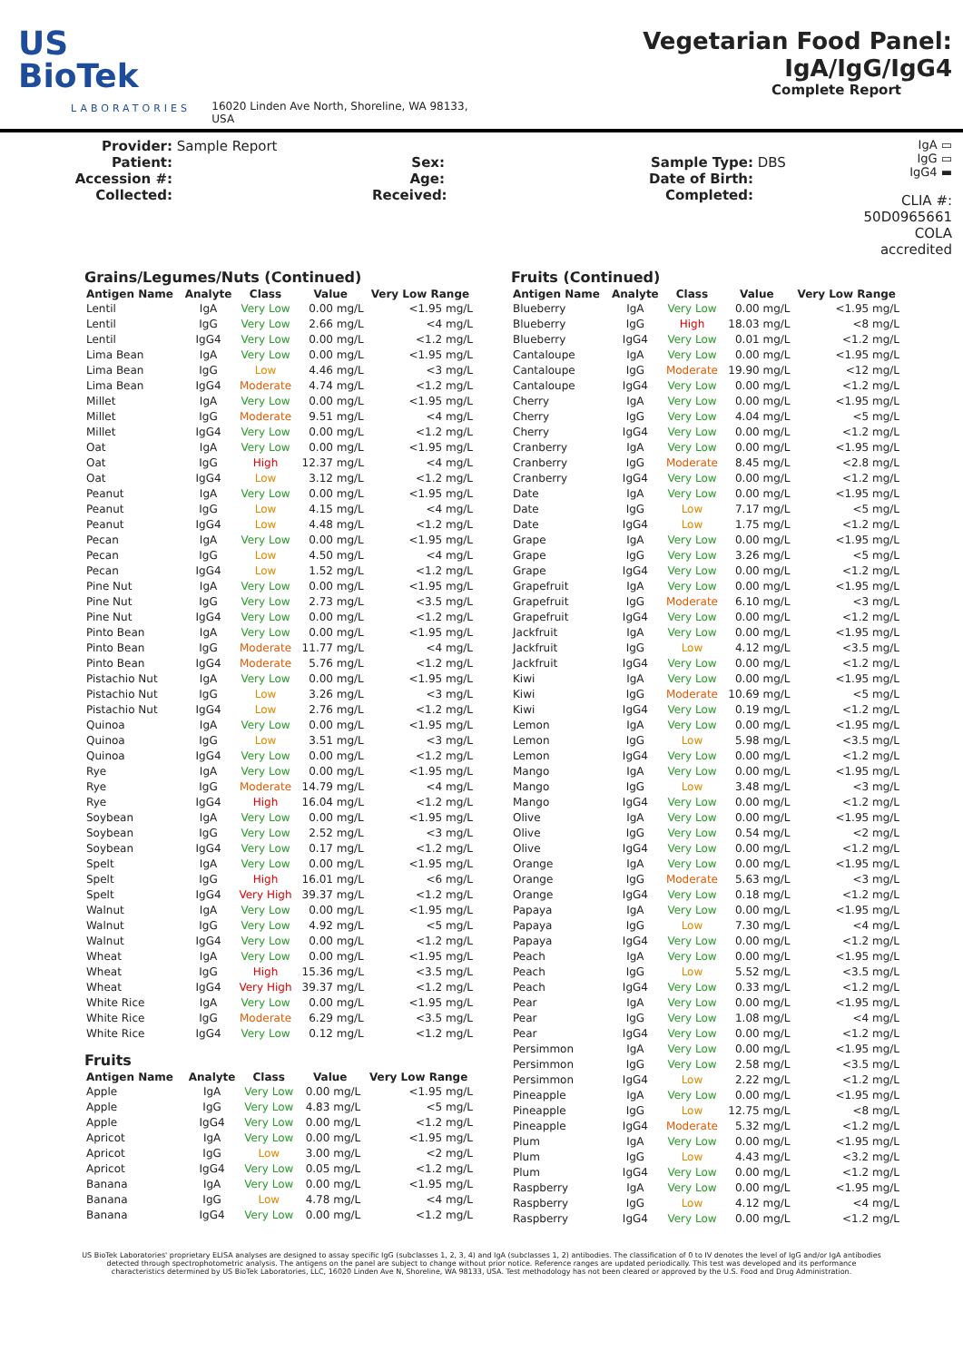US BioTek
LABORATORIES
16020 Linden Ave North, Shoreline, WA 98133, USA
Vegetarian Food Panel: IgA/IgG/IgG4
Complete Report
Provider: Sample Report
Patient:
Accession #:
Collected:
Sex:
Age:
Received:
Sample Type: DBS
Date of Birth:
Completed:
IgA ▭
IgG ▭
IgG4 ▬
CLIA #: 50D0965661
COLA accredited
Grains/Legumes/Nuts (Continued)
| Antigen Name | Analyte | Class | Value | Very Low Range |
| --- | --- | --- | --- | --- |
| Lentil | IgA | Very Low | 0.00 mg/L | <1.95 mg/L |
| Lentil | IgG | Very Low | 2.66 mg/L | <4 mg/L |
| Lentil | IgG4 | Very Low | 0.00 mg/L | <1.2 mg/L |
| Lima Bean | IgA | Very Low | 0.00 mg/L | <1.95 mg/L |
| Lima Bean | IgG | Low | 4.46 mg/L | <3 mg/L |
| Lima Bean | IgG4 | Moderate | 4.74 mg/L | <1.2 mg/L |
| Millet | IgA | Very Low | 0.00 mg/L | <1.95 mg/L |
| Millet | IgG | Moderate | 9.51 mg/L | <4 mg/L |
| Millet | IgG4 | Very Low | 0.00 mg/L | <1.2 mg/L |
| Oat | IgA | Very Low | 0.00 mg/L | <1.95 mg/L |
| Oat | IgG | High | 12.37 mg/L | <4 mg/L |
| Oat | IgG4 | Low | 3.12 mg/L | <1.2 mg/L |
| Peanut | IgA | Very Low | 0.00 mg/L | <1.95 mg/L |
| Peanut | IgG | Low | 4.15 mg/L | <4 mg/L |
| Peanut | IgG4 | Low | 4.48 mg/L | <1.2 mg/L |
| Pecan | IgA | Very Low | 0.00 mg/L | <1.95 mg/L |
| Pecan | IgG | Low | 4.50 mg/L | <4 mg/L |
| Pecan | IgG4 | Low | 1.52 mg/L | <1.2 mg/L |
| Pine Nut | IgA | Very Low | 0.00 mg/L | <1.95 mg/L |
| Pine Nut | IgG | Very Low | 2.73 mg/L | <3.5 mg/L |
| Pine Nut | IgG4 | Very Low | 0.00 mg/L | <1.2 mg/L |
| Pinto Bean | IgA | Very Low | 0.00 mg/L | <1.95 mg/L |
| Pinto Bean | IgG | Moderate | 11.77 mg/L | <4 mg/L |
| Pinto Bean | IgG4 | Moderate | 5.76 mg/L | <1.2 mg/L |
| Pistachio Nut | IgA | Very Low | 0.00 mg/L | <1.95 mg/L |
| Pistachio Nut | IgG | Low | 3.26 mg/L | <3 mg/L |
| Pistachio Nut | IgG4 | Low | 2.76 mg/L | <1.2 mg/L |
| Quinoa | IgA | Very Low | 0.00 mg/L | <1.95 mg/L |
| Quinoa | IgG | Low | 3.51 mg/L | <3 mg/L |
| Quinoa | IgG4 | Very Low | 0.00 mg/L | <1.2 mg/L |
| Rye | IgA | Very Low | 0.00 mg/L | <1.95 mg/L |
| Rye | IgG | Moderate | 14.79 mg/L | <4 mg/L |
| Rye | IgG4 | High | 16.04 mg/L | <1.2 mg/L |
| Soybean | IgA | Very Low | 0.00 mg/L | <1.95 mg/L |
| Soybean | IgG | Very Low | 2.52 mg/L | <3 mg/L |
| Soybean | IgG4 | Very Low | 0.17 mg/L | <1.2 mg/L |
| Spelt | IgA | Very Low | 0.00 mg/L | <1.95 mg/L |
| Spelt | IgG | High | 16.01 mg/L | <6 mg/L |
| Spelt | IgG4 | Very High | 39.37 mg/L | <1.2 mg/L |
| Walnut | IgA | Very Low | 0.00 mg/L | <1.95 mg/L |
| Walnut | IgG | Very Low | 4.92 mg/L | <5 mg/L |
| Walnut | IgG4 | Very Low | 0.00 mg/L | <1.2 mg/L |
| Wheat | IgA | Very Low | 0.00 mg/L | <1.95 mg/L |
| Wheat | IgG | High | 15.36 mg/L | <3.5 mg/L |
| Wheat | IgG4 | Very High | 39.37 mg/L | <1.2 mg/L |
| White Rice | IgA | Very Low | 0.00 mg/L | <1.95 mg/L |
| White Rice | IgG | Moderate | 6.29 mg/L | <3.5 mg/L |
| White Rice | IgG4 | Very Low | 0.12 mg/L | <1.2 mg/L |
Fruits
| Antigen Name | Analyte | Class | Value | Very Low Range |
| --- | --- | --- | --- | --- |
| Apple | IgA | Very Low | 0.00 mg/L | <1.95 mg/L |
| Apple | IgG | Very Low | 4.83 mg/L | <5 mg/L |
| Apple | IgG4 | Very Low | 0.00 mg/L | <1.2 mg/L |
| Apricot | IgA | Very Low | 0.00 mg/L | <1.95 mg/L |
| Apricot | IgG | Low | 3.00 mg/L | <2 mg/L |
| Apricot | IgG4 | Very Low | 0.05 mg/L | <1.2 mg/L |
| Banana | IgA | Very Low | 0.00 mg/L | <1.95 mg/L |
| Banana | IgG | Low | 4.78 mg/L | <4 mg/L |
| Banana | IgG4 | Very Low | 0.00 mg/L | <1.2 mg/L |
Fruits (Continued)
| Antigen Name | Analyte | Class | Value | Very Low Range |
| --- | --- | --- | --- | --- |
| Blueberry | IgA | Very Low | 0.00 mg/L | <1.95 mg/L |
| Blueberry | IgG | High | 18.03 mg/L | <8 mg/L |
| Blueberry | IgG4 | Very Low | 0.01 mg/L | <1.2 mg/L |
| Cantaloupe | IgA | Very Low | 0.00 mg/L | <1.95 mg/L |
| Cantaloupe | IgG | Moderate | 19.90 mg/L | <12 mg/L |
| Cantaloupe | IgG4 | Very Low | 0.00 mg/L | <1.2 mg/L |
| Cherry | IgA | Very Low | 0.00 mg/L | <1.95 mg/L |
| Cherry | IgG | Very Low | 4.04 mg/L | <5 mg/L |
| Cherry | IgG4 | Very Low | 0.00 mg/L | <1.2 mg/L |
| Cranberry | IgA | Very Low | 0.00 mg/L | <1.95 mg/L |
| Cranberry | IgG | Moderate | 8.45 mg/L | <2.8 mg/L |
| Cranberry | IgG4 | Very Low | 0.00 mg/L | <1.2 mg/L |
| Date | IgA | Very Low | 0.00 mg/L | <1.95 mg/L |
| Date | IgG | Low | 7.17 mg/L | <5 mg/L |
| Date | IgG4 | Low | 1.75 mg/L | <1.2 mg/L |
| Grape | IgA | Very Low | 0.00 mg/L | <1.95 mg/L |
| Grape | IgG | Very Low | 3.26 mg/L | <5 mg/L |
| Grape | IgG4 | Very Low | 0.00 mg/L | <1.2 mg/L |
| Grapefruit | IgA | Very Low | 0.00 mg/L | <1.95 mg/L |
| Grapefruit | IgG | Moderate | 6.10 mg/L | <3 mg/L |
| Grapefruit | IgG4 | Very Low | 0.00 mg/L | <1.2 mg/L |
| Jackfruit | IgA | Very Low | 0.00 mg/L | <1.95 mg/L |
| Jackfruit | IgG | Low | 4.12 mg/L | <3.5 mg/L |
| Jackfruit | IgG4 | Very Low | 0.00 mg/L | <1.2 mg/L |
| Kiwi | IgA | Very Low | 0.00 mg/L | <1.95 mg/L |
| Kiwi | IgG | Moderate | 10.69 mg/L | <5 mg/L |
| Kiwi | IgG4 | Very Low | 0.19 mg/L | <1.2 mg/L |
| Lemon | IgA | Very Low | 0.00 mg/L | <1.95 mg/L |
| Lemon | IgG | Low | 5.98 mg/L | <3.5 mg/L |
| Lemon | IgG4 | Very Low | 0.00 mg/L | <1.2 mg/L |
| Mango | IgA | Very Low | 0.00 mg/L | <1.95 mg/L |
| Mango | IgG | Low | 3.48 mg/L | <3 mg/L |
| Mango | IgG4 | Very Low | 0.00 mg/L | <1.2 mg/L |
| Olive | IgA | Very Low | 0.00 mg/L | <1.95 mg/L |
| Olive | IgG | Very Low | 0.54 mg/L | <2 mg/L |
| Olive | IgG4 | Very Low | 0.00 mg/L | <1.2 mg/L |
| Orange | IgA | Very Low | 0.00 mg/L | <1.95 mg/L |
| Orange | IgG | Moderate | 5.63 mg/L | <3 mg/L |
| Orange | IgG4 | Very Low | 0.18 mg/L | <1.2 mg/L |
| Papaya | IgA | Very Low | 0.00 mg/L | <1.95 mg/L |
| Papaya | IgG | Low | 7.30 mg/L | <4 mg/L |
| Papaya | IgG4 | Very Low | 0.00 mg/L | <1.2 mg/L |
| Peach | IgA | Very Low | 0.00 mg/L | <1.95 mg/L |
| Peach | IgG | Low | 5.52 mg/L | <3.5 mg/L |
| Peach | IgG4 | Very Low | 0.33 mg/L | <1.2 mg/L |
| Pear | IgA | Very Low | 0.00 mg/L | <1.95 mg/L |
| Pear | IgG | Very Low | 1.08 mg/L | <4 mg/L |
| Pear | IgG4 | Very Low | 0.00 mg/L | <1.2 mg/L |
| Persimmon | IgA | Very Low | 0.00 mg/L | <1.95 mg/L |
| Persimmon | IgG | Very Low | 2.58 mg/L | <3.5 mg/L |
| Persimmon | IgG4 | Low | 2.22 mg/L | <1.2 mg/L |
| Pineapple | IgA | Very Low | 0.00 mg/L | <1.95 mg/L |
| Pineapple | IgG | Low | 12.75 mg/L | <8 mg/L |
| Pineapple | IgG4 | Moderate | 5.32 mg/L | <1.2 mg/L |
| Plum | IgA | Very Low | 0.00 mg/L | <1.95 mg/L |
| Plum | IgG | Low | 4.43 mg/L | <3.2 mg/L |
| Plum | IgG4 | Very Low | 0.00 mg/L | <1.2 mg/L |
| Raspberry | IgA | Very Low | 0.00 mg/L | <1.95 mg/L |
| Raspberry | IgG | Low | 4.12 mg/L | <4 mg/L |
| Raspberry | IgG4 | Very Low | 0.00 mg/L | <1.2 mg/L |
US BioTek Laboratories' proprietary ELISA analyses are designed to assay specific IgG (subclasses 1, 2, 3, 4) and IgA (subclasses 1, 2) antibodies. The classification of 0 to IV denotes the level of IgG and/or IgA antibodies detected through spectrophotometric analysis. The antigens on the panel are subject to change without prior notice. Reference ranges are updated periodically. This test was developed and its performance characteristics determined by US BioTek Laboratories, LLC, 16020 Linden Ave N, Shoreline, WA 98133, USA. Test methodology has not been cleared or approved by the U.S. Food and Drug Administration.